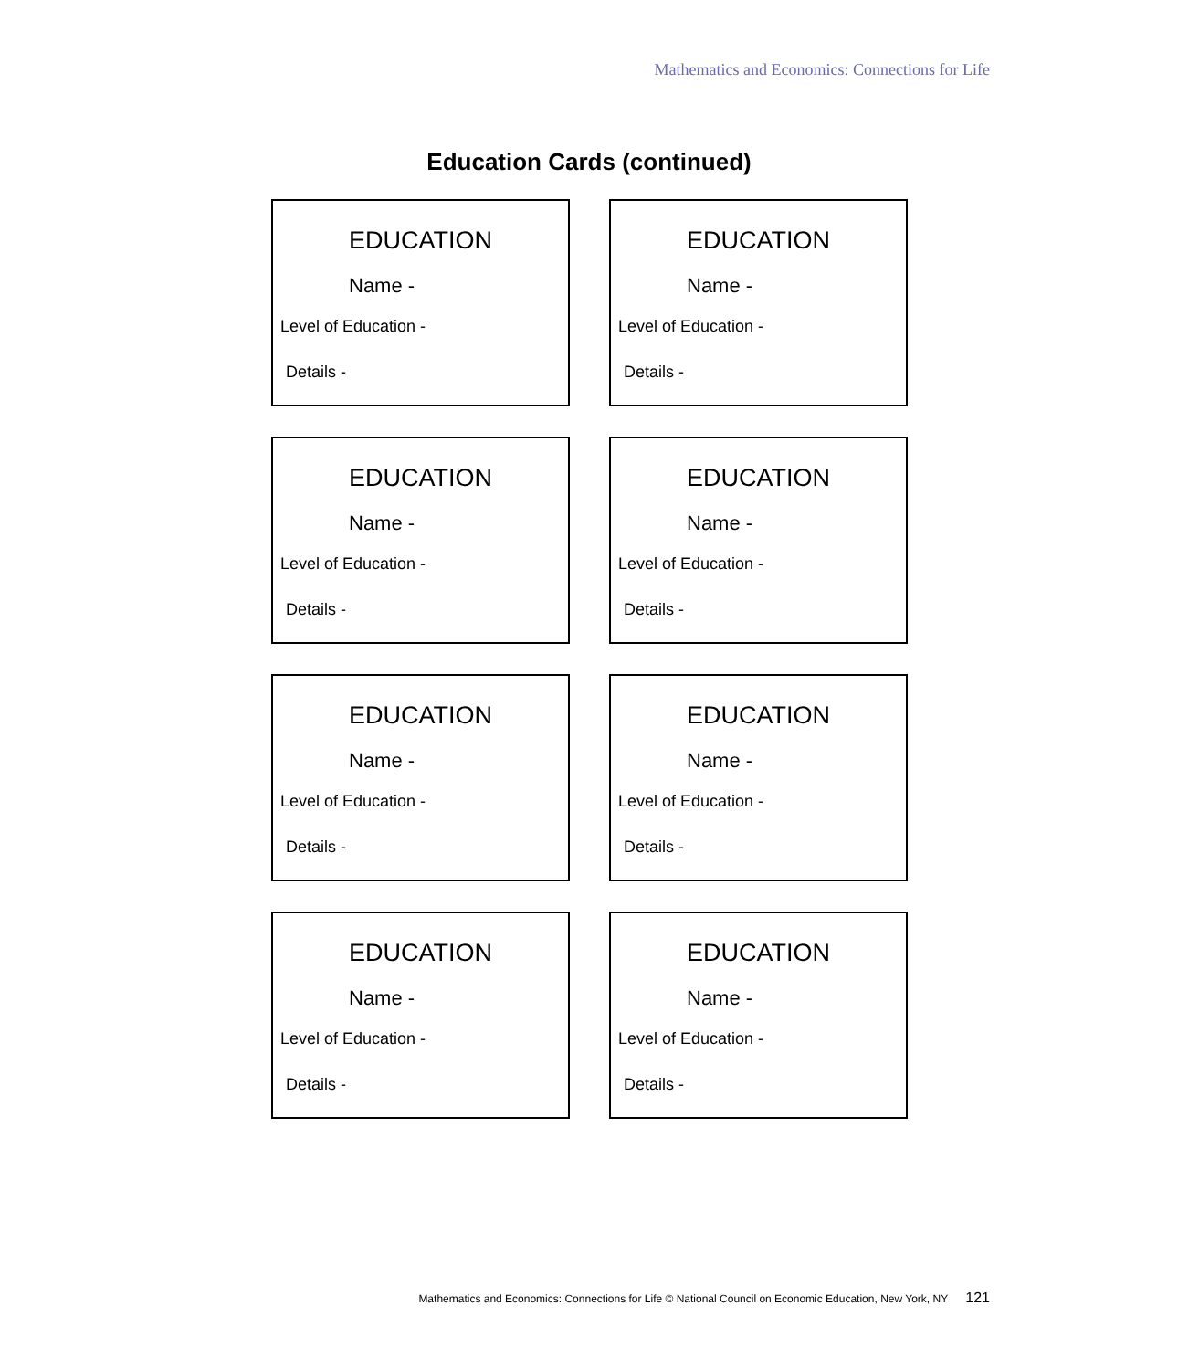Mathematics and Economics: Connections for Life
Education Cards (continued)
EDUCATION
Name -
Level of Education -
Details -
EDUCATION
Name -
Level of Education -
Details -
EDUCATION
Name -
Level of Education -
Details -
EDUCATION
Name -
Level of Education -
Details -
EDUCATION
Name -
Level of Education -
Details -
EDUCATION
Name -
Level of Education -
Details -
EDUCATION
Name -
Level of Education -
Details -
EDUCATION
Name -
Level of Education -
Details -
Mathematics and Economics: Connections for Life © National Council on Economic Education, New York, NY 121